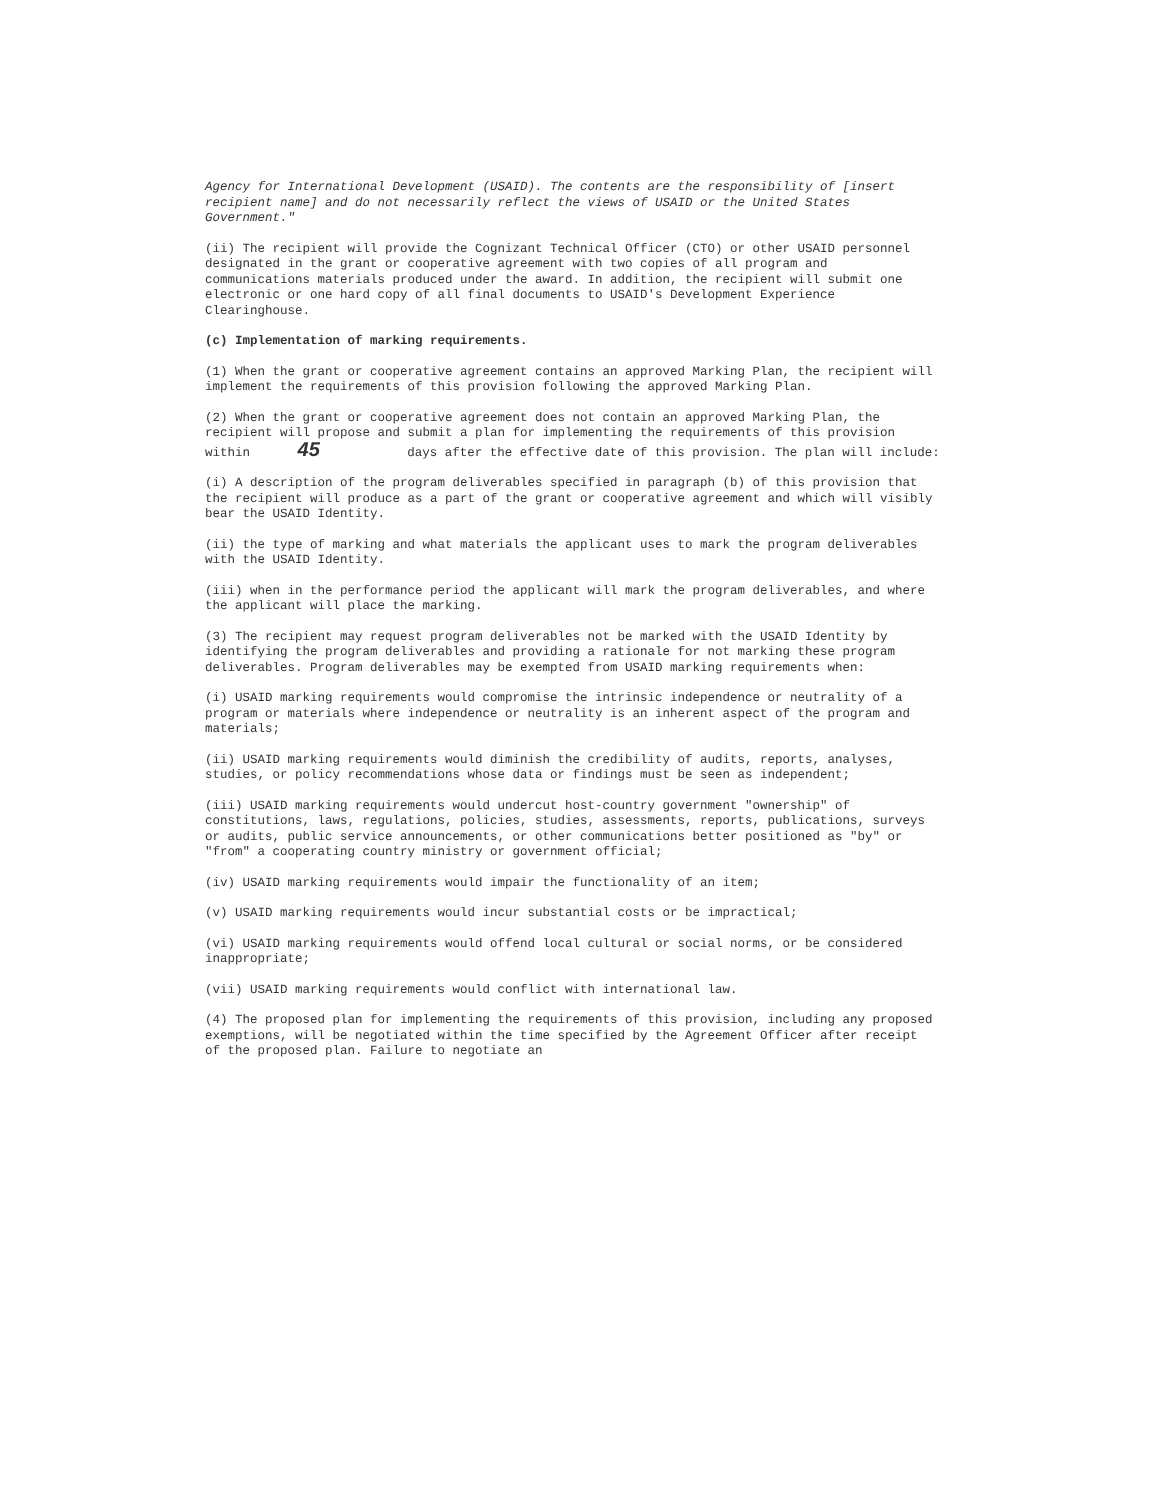Agency for International Development (USAID). The contents are the responsibility of [insert recipient name] and do not necessarily reflect the views of USAID or the United States Government."
(ii) The recipient will provide the Cognizant Technical Officer (CTO) or other USAID personnel designated in the grant or cooperative agreement with two copies of all program and communications materials produced under the award. In addition, the recipient will submit one electronic or one hard copy of all final documents to USAID's Development Experience Clearinghouse.
(c) Implementation of marking requirements.
(1) When the grant or cooperative agreement contains an approved Marking Plan, the recipient will implement the requirements of this provision following the approved Marking Plan.
(2) When the grant or cooperative agreement does not contain an approved Marking Plan, the recipient will propose and submit a plan for implementing the requirements of this provision within 45 days after the effective date of this provision. The plan will include:
(i) A description of the program deliverables specified in paragraph (b) of this provision that the recipient will produce as a part of the grant or cooperative agreement and which will visibly bear the USAID Identity.
(ii) the type of marking and what materials the applicant uses to mark the program deliverables with the USAID Identity.
(iii) when in the performance period the applicant will mark the program deliverables, and where the applicant will place the marking.
(3) The recipient may request program deliverables not be marked with the USAID Identity by identifying the program deliverables and providing a rationale for not marking these program deliverables. Program deliverables may be exempted from USAID marking requirements when:
(i) USAID marking requirements would compromise the intrinsic independence or neutrality of a program or materials where independence or neutrality is an inherent aspect of the program and materials;
(ii) USAID marking requirements would diminish the credibility of audits, reports, analyses, studies, or policy recommendations whose data or findings must be seen as independent;
(iii) USAID marking requirements would undercut host-country government "ownership" of constitutions, laws, regulations, policies, studies, assessments, reports, publications, surveys or audits, public service announcements, or other communications better positioned as "by" or "from" a cooperating country ministry or government official;
(iv) USAID marking requirements would impair the functionality of an item;
(v) USAID marking requirements would incur substantial costs or be impractical;
(vi) USAID marking requirements would offend local cultural or social norms, or be considered inappropriate;
(vii) USAID marking requirements would conflict with international law.
(4) The proposed plan for implementing the requirements of this provision, including any proposed exemptions, will be negotiated within the time specified by the Agreement Officer after receipt of the proposed plan. Failure to negotiate an